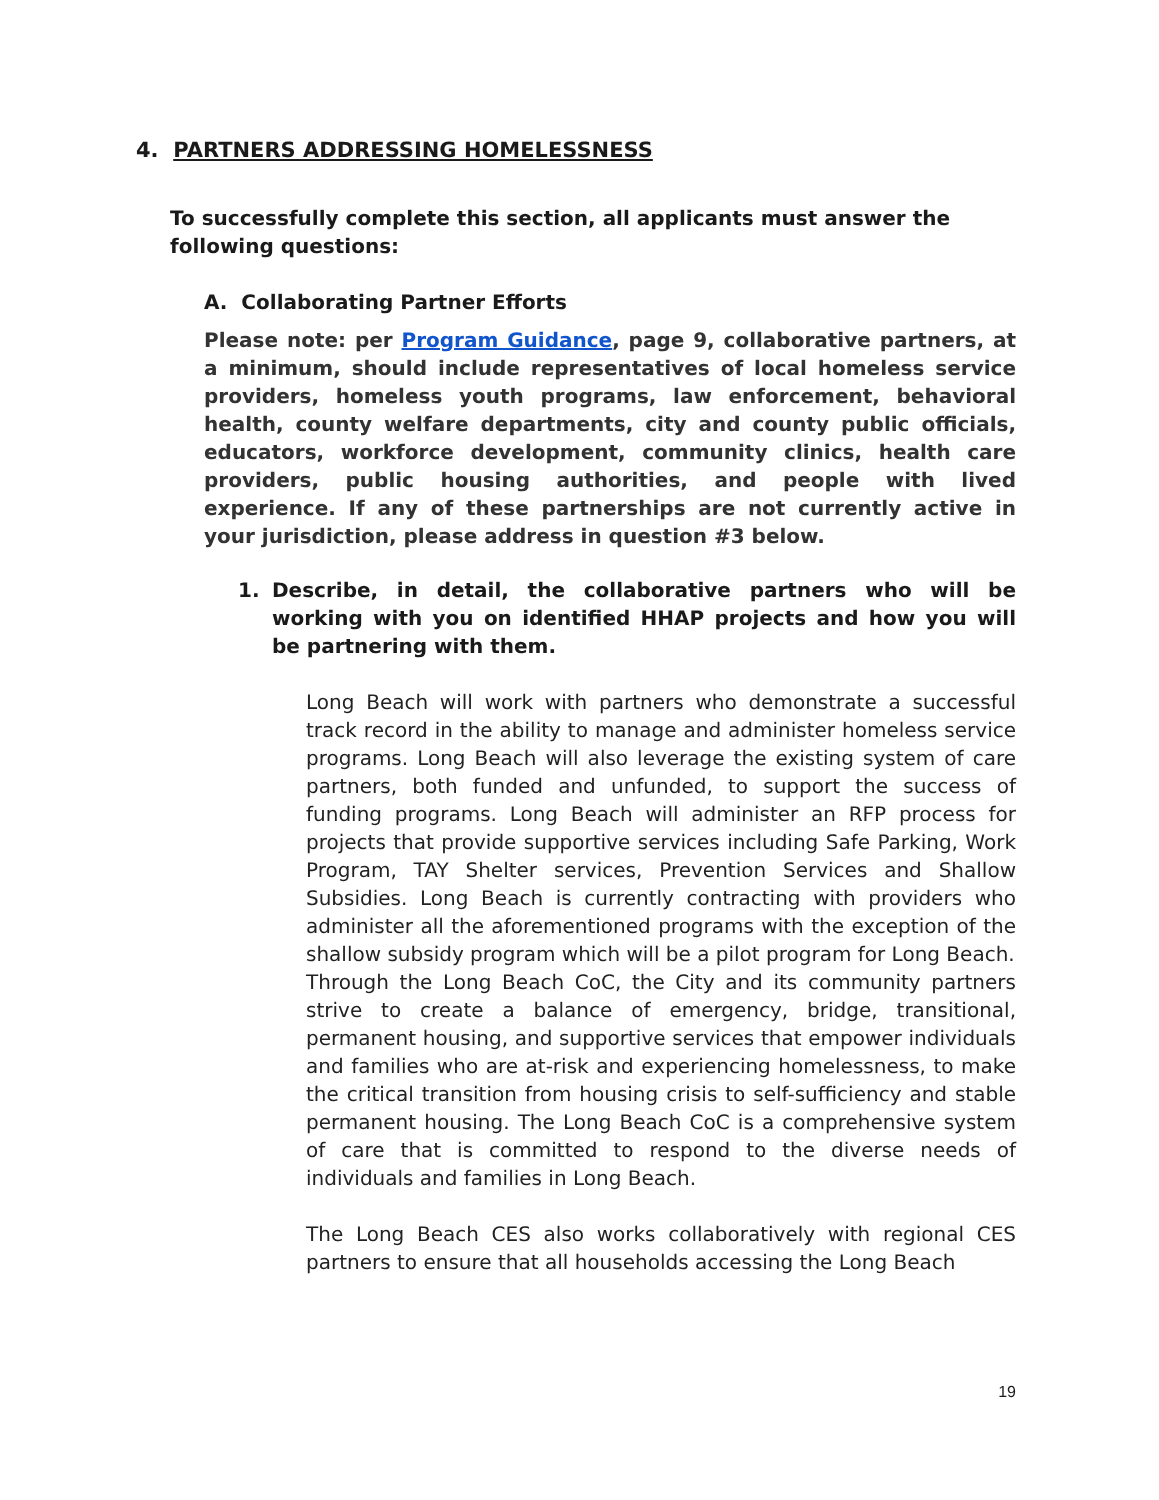4. PARTNERS ADDRESSING HOMELESSNESS
To successfully complete this section, all applicants must answer the following questions:
A. Collaborating Partner Efforts
Please note: per Program Guidance, page 9, collaborative partners, at a minimum, should include representatives of local homeless service providers, homeless youth programs, law enforcement, behavioral health, county welfare departments, city and county public officials, educators, workforce development, community clinics, health care providers, public housing authorities, and people with lived experience. If any of these partnerships are not currently active in your jurisdiction, please address in question #3 below.
1. Describe, in detail, the collaborative partners who will be working with you on identified HHAP projects and how you will be partnering with them.
Long Beach will work with partners who demonstrate a successful track record in the ability to manage and administer homeless service programs. Long Beach will also leverage the existing system of care partners, both funded and unfunded, to support the success of funding programs. Long Beach will administer an RFP process for projects that provide supportive services including Safe Parking, Work Program, TAY Shelter services, Prevention Services and Shallow Subsidies. Long Beach is currently contracting with providers who administer all the aforementioned programs with the exception of the shallow subsidy program which will be a pilot program for Long Beach.
Through the Long Beach CoC, the City and its community partners strive to create a balance of emergency, bridge, transitional, permanent housing, and supportive services that empower individuals and families who are at-risk and experiencing homelessness, to make the critical transition from housing crisis to self-sufficiency and stable permanent housing. The Long Beach CoC is a comprehensive system of care that is committed to respond to the diverse needs of individuals and families in Long Beach.
The Long Beach CES also works collaboratively with regional CES partners to ensure that all households accessing the Long Beach
19